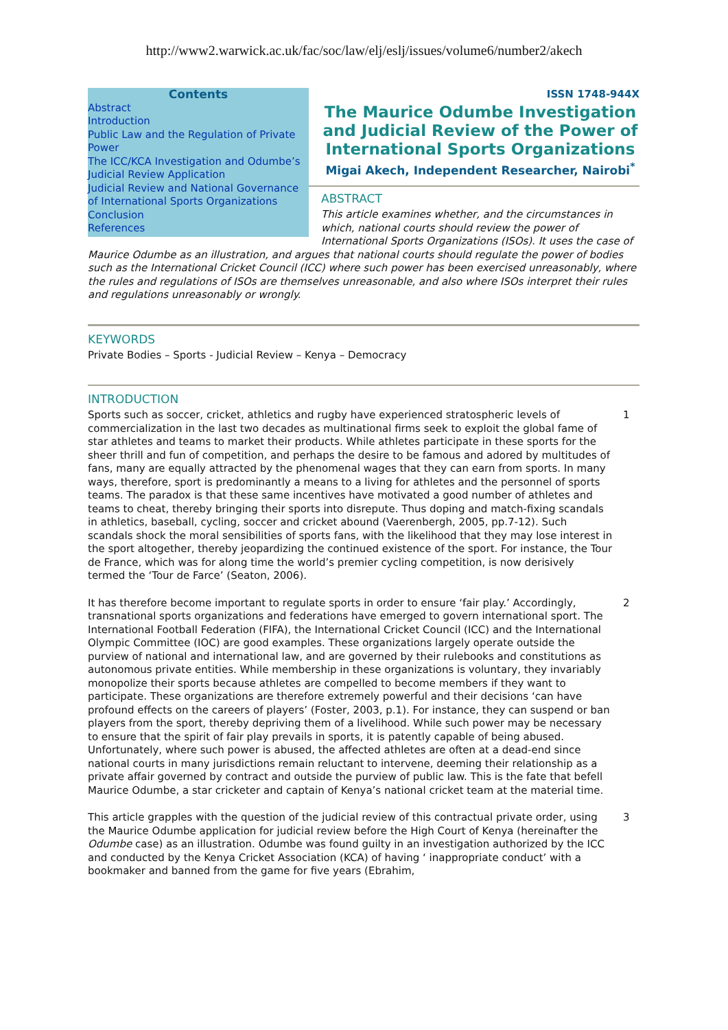http://www2.warwick.ac.uk/fac/soc/law/elj/eslj/issues/volume6/number2/akech
Contents
Abstract
Introduction
Public Law and the Regulation of Private Power
The ICC/KCA Investigation and Odumbe’s Judicial Review Application
Judicial Review and National Governance of International Sports Organizations
Conclusion
References
ISSN 1748-944X
The Maurice Odumbe Investigation and Judicial Review of the Power of International Sports Organizations
Migai Akech, Independent Researcher, Nairobi<sup>*</sup>
ABSTRACT
This article examines whether, and the circumstances in which, national courts should review the power of International Sports Organizations (ISOs). It uses the case of Maurice Odumbe as an illustration, and argues that national courts should regulate the power of bodies such as the International Cricket Council (ICC) where such power has been exercised unreasonably, where the rules and regulations of ISOs are themselves unreasonable, and also where ISOs interpret their rules and regulations unreasonably or wrongly.
KEYWORDS
Private Bodies – Sports - Judicial Review – Kenya – Democracy
INTRODUCTION
Sports such as soccer, cricket, athletics and rugby have experienced stratospheric levels of commercialization in the last two decades as multinational firms seek to exploit the global fame of star athletes and teams to market their products. While athletes participate in these sports for the sheer thrill and fun of competition, and perhaps the desire to be famous and adored by multitudes of fans, many are equally attracted by the phenomenal wages that they can earn from sports. In many ways, therefore, sport is predominantly a means to a living for athletes and the personnel of sports teams. The paradox is that these same incentives have motivated a good number of athletes and teams to cheat, thereby bringing their sports into disrepute. Thus doping and match-fixing scandals in athletics, baseball, cycling, soccer and cricket abound (Vaerenbergh, 2005, pp.7-12). Such scandals shock the moral sensibilities of sports fans, with the likelihood that they may lose interest in the sport altogether, thereby jeopardizing the continued existence of the sport. For instance, the Tour de France, which was for along time the world’s premier cycling competition, is now derisively termed the ‘Tour de Farce’ (Seaton, 2006).
1
It has therefore become important to regulate sports in order to ensure ‘fair play.’ Accordingly, transnational sports organizations and federations have emerged to govern international sport. The International Football Federation (FIFA), the International Cricket Council (ICC) and the International Olympic Committee (IOC) are good examples. These organizations largely operate outside the purview of national and international law, and are governed by their rulebooks and constitutions as autonomous private entities. While membership in these organizations is voluntary, they invariably monopolize their sports because athletes are compelled to become members if they want to participate. These organizations are therefore extremely powerful and their decisions ‘can have profound effects on the careers of players’ (Foster, 2003, p.1). For instance, they can suspend or ban players from the sport, thereby depriving them of a livelihood. While such power may be necessary to ensure that the spirit of fair play prevails in sports, it is patently capable of being abused. Unfortunately, where such power is abused, the affected athletes are often at a dead-end since national courts in many jurisdictions remain reluctant to intervene, deeming their relationship as a private affair governed by contract and outside the purview of public law. This is the fate that befell Maurice Odumbe, a star cricketer and captain of Kenya’s national cricket team at the material time.
2
This article grapples with the question of the judicial review of this contractual private order, using the Maurice Odumbe application for judicial review before the High Court of Kenya (hereinafter the Odumbe case) as an illustration. Odumbe was found guilty in an investigation authorized by the ICC and conducted by the Kenya Cricket Association (KCA) of having ‘ inappropriate conduct’ with a bookmaker and banned from the game for five years (Ebrahim,
3